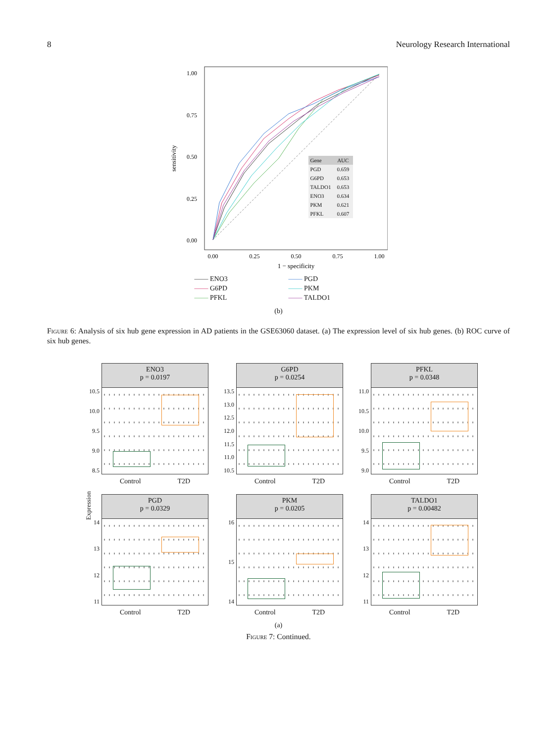8 Neurology Research International
1.00
0.75
0.50
0.25
0.00
0.00
0.25
0.50
0.75
1.00
1 − specificity
sensitivity
| Gene | AUC |
| --- | --- |
| PGD | 0.659 |
| G6PD | 0.653 |
| TALDO1 | 0.653 |
| ENO3 | 0.634 |
| PKM | 0.621 |
| PFKL | 0.607 |
—— ENO3
—— PGD
—— G6PD
—— PKM
—— PFKL
—— TALDO1
(b)
Figure 6: Analysis of six hub gene expression in AD patients in the GSE63060 dataset. (a) The expression level of six hub genes. (b) ROC curve of six hub genes.
Expression
ENO3
p = 0.0197
10.5
10.0
9.5
9.0
8.5
Control T2D
G6PD
p = 0.0254
13.5
13.0
12.5
12.0
11.5
11.0
10.5
Control T2D
PFKL
p = 0.0348
11.0
10.5
10.0
9.5
9.0
Control T2D
PGD
p = 0.0329
14
13
12
11
Control T2D
PKM
p = 0.0205
16
15
14
Control T2D
TALDO1
p = 0.00482
14
13
12
11
Control T2D
(a)
Figure 7: Continued.